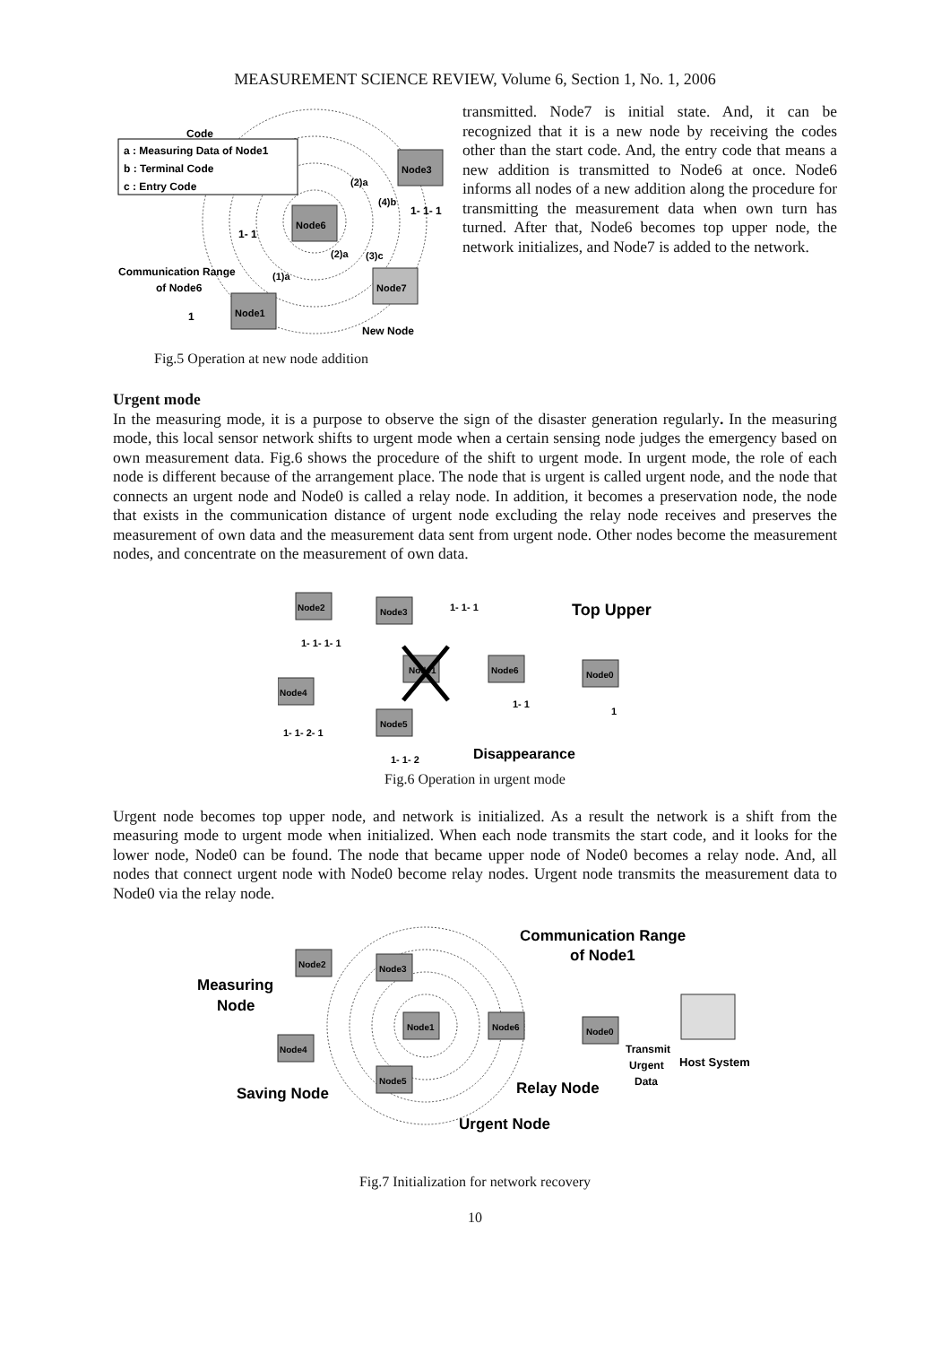MEASUREMENT SCIENCE REVIEW, Volume 6, Section 1, No. 1, 2006
Code
a : Measuring Data of Node1
b : Terminal Code
c : Entry Code
Node3
Node6
Node7
Node1
(2)a
(4)b
(2)a
(3)c
(1)a
1- 1- 1
1- 1
1
Communication Range
of Node6
New Node
Fig.5 Operation at new node addition
transmitted. Node7 is initial state. And, it can be recognized that it is a new node by receiving the codes other than the start code. And, the entry code that means a new addition is transmitted to Node6 at once. Node6 informs all nodes of a new addition along the procedure for transmitting the measurement data when own turn has turned. After that, Node6 becomes top upper node, the network initializes, and Node7 is added to the network.
Urgent mode
In the measuring mode, it is a purpose to observe the sign of the disaster generation regularly. In the measuring mode, this local sensor network shifts to urgent mode when a certain sensing node judges the emergency based on own measurement data. Fig.6 shows the procedure of the shift to urgent mode. In urgent mode, the role of each node is different because of the arrangement place. The node that is urgent is called urgent node, and the node that connects an urgent node and Node0 is called a relay node. In addition, it becomes a preservation node, the node that exists in the communication distance of urgent node excluding the relay node receives and preserves the measurement of own data and the measurement data sent from urgent node. Other nodes become the measurement nodes, and concentrate on the measurement of own data.
Node2
Node3
Node4
Node5
Node6
Node0
Node1
Top Upper
Disappearance
1- 1- 1
1- 1- 1- 1
1- 1- 2- 1
1- 1- 2
1- 1
1
Fig.6 Operation in urgent mode
Urgent node becomes top upper node, and network is initialized. As a result the network is a shift from the measuring mode to urgent mode when initialized. When each node transmits the start code, and it looks for the lower node, Node0 can be found. The node that became upper node of Node0 becomes a relay node. And, all nodes that connect urgent node with Node0 become relay nodes. Urgent node transmits the measurement data to Node0 via the relay node.
Node2
Node3
Node4
Node1
Node6
Node0
Node5
Communication Range
of Node1
Measuring
Node
Transmit
Urgent
Data
Host System
Saving Node
Relay Node
Urgent Node
Fig.7 Initialization for network recovery
10